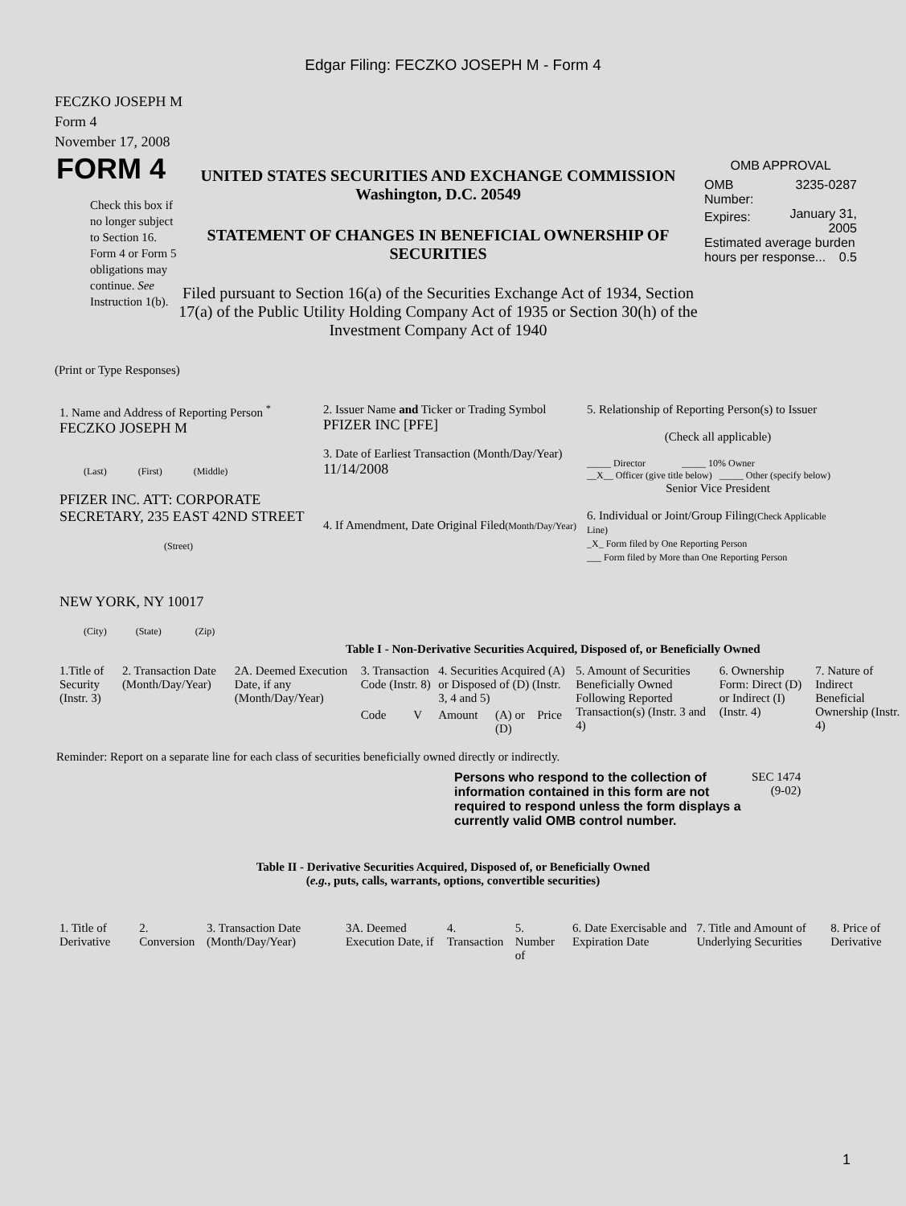Edgar Filing: FECZKO JOSEPH M - Form 4
FECZKO JOSEPH M
Form 4
November 17, 2008
FORM 4
Check this box if no longer subject to Section 16. Form 4 or Form 5 obligations may continue. See Instruction 1(b).
UNITED STATES SECURITIES AND EXCHANGE COMMISSION
Washington, D.C. 20549
STATEMENT OF CHANGES IN BENEFICIAL OWNERSHIP OF SECURITIES
Filed pursuant to Section 16(a) of the Securities Exchange Act of 1934, Section 17(a) of the Public Utility Holding Company Act of 1935 or Section 30(h) of the Investment Company Act of 1940
OMB APPROVAL
| OMB Number: | 3235-0287 |
| Expires: | January 31, 2005 |
| Estimated average burden hours per response... 0.5 | |
(Print or Type Responses)
| 1. Name and Address of Reporting Person <sup>*</sup> FECZKO JOSEPH M (Last) (First) (Middle) PFIZER INC. ATT: CORPORATE SECRETARY, 235 EAST 42ND STREET (Street) NEW YORK, NY 10017 (City) (State) (Zip) | 2. Issuer Name and Ticker or Trading Symbol PFIZER INC [PFE] 3. Date of Earliest Transaction (Month/Day/Year) 11/14/2008 4. If Amendment, Date Original Filed (Month/Day/Year) | 5. Relationship of Reporting Person(s) to Issuer (Check all applicable) _____ Director _____ 10% Owner __X__ Officer (give title below) _____ Other (specify below) Senior Vice President 6. Individual or Joint/Group Filing (Check Applicable Line) _X_ Form filed by One Reporting Person ___ Form filed by More than One Reporting Person |
Table I - Non-Derivative Securities Acquired, Disposed of, or Beneficially Owned
| 1.Title of Security (Instr. 3) | 2. Transaction Date (Month/Day/Year) | 2A. Deemed Execution Date, if any (Month/Day/Year) | 3. Transaction Code (Instr. 8) | | 4. Securities Acquired (A) or Disposed of (D) (Instr. 3, 4 and 5) | | | 5. Amount of Securities Beneficially Owned Following Reported Transaction(s) (Instr. 3 and 4) | 6. Ownership Form: Direct (D) or Indirect (I) (Instr. 4) | 7. Nature of Indirect Beneficial Ownership (Instr. 4) |
| --- | --- | --- | --- | --- | --- | --- | --- | --- | --- | --- |
| | | | Code | V | Amount | (A) or (D) | Price | | | |
Reminder: Report on a separate line for each class of securities beneficially owned directly or indirectly.
Persons who respond to the collection of information contained in this form are not required to respond unless the form displays a currently valid OMB control number.
SEC 1474
(9-02)
Table II - Derivative Securities Acquired, Disposed of, or Beneficially Owned
(e.g., puts, calls, warrants, options, convertible securities)
| 1. Title of Derivative | 2. Conversion | 3. Transaction Date (Month/Day/Year) | 3A. Deemed Execution Date, if | 4. Transaction | 5. Number of | 6. Date Exercisable and Expiration Date | 7. Title and Amount of Underlying Securities | 8. Price of Derivative |
| --- | --- | --- | --- | --- | --- | --- | --- | --- |
1